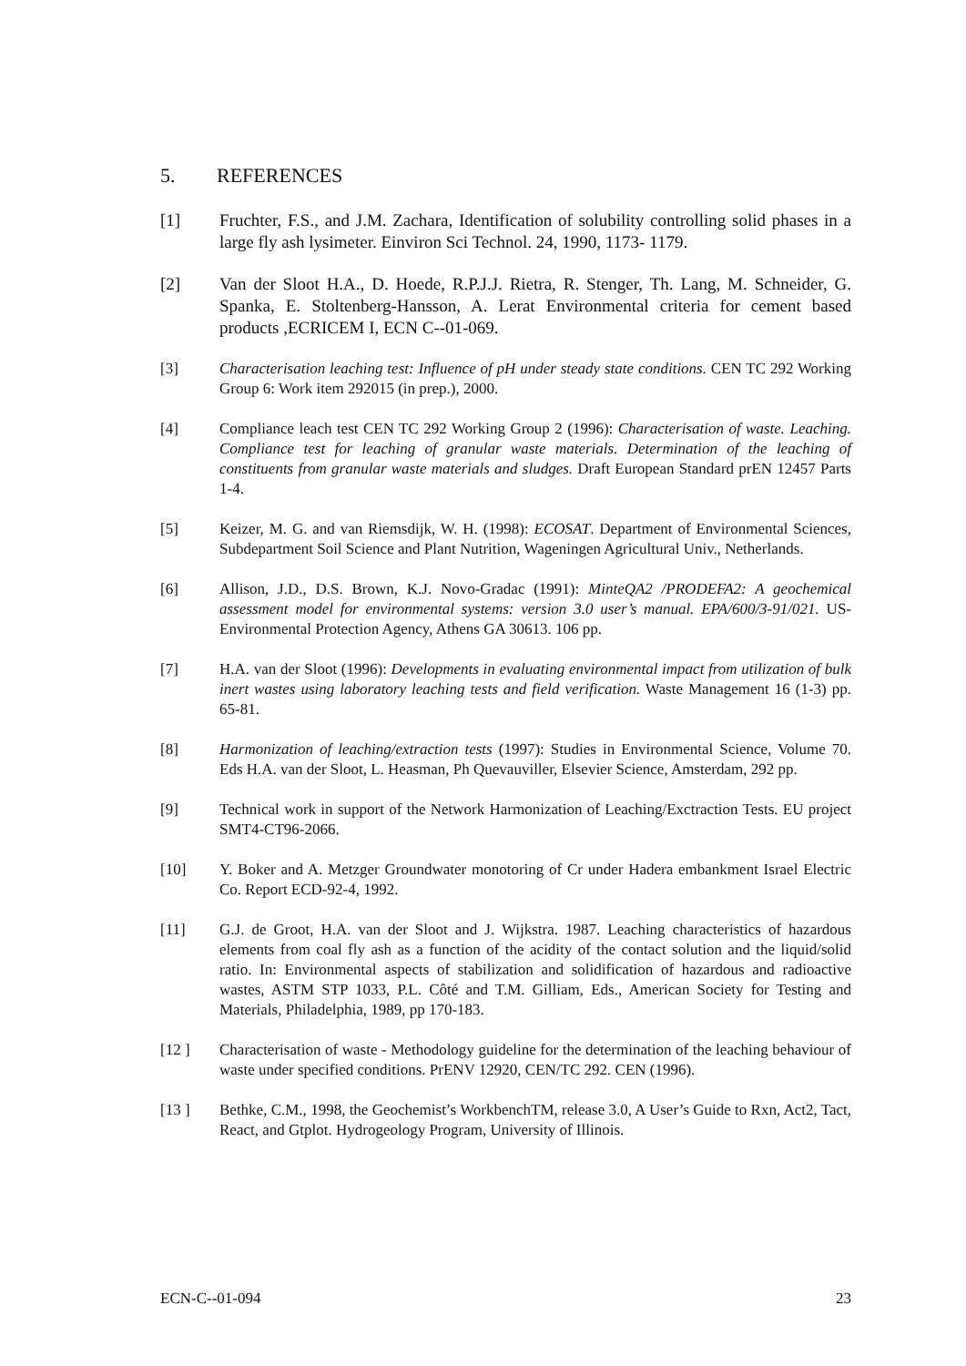5. REFERENCES
[1] Fruchter, F.S., and J.M. Zachara, Identification of solubility controlling solid phases in a large fly ash lysimeter. Einviron Sci Technol. 24, 1990, 1173- 1179.
[2] Van der Sloot H.A., D. Hoede, R.P.J.J. Rietra, R. Stenger, Th. Lang, M. Schneider, G. Spanka, E. Stoltenberg-Hansson, A. Lerat Environmental criteria for cement based products ,ECRICEM I, ECN C--01-069.
[3] Characterisation leaching test: Influence of pH under steady state conditions. CEN TC 292 Working Group 6: Work item 292015 (in prep.), 2000.
[4] Compliance leach test CEN TC 292 Working Group 2 (1996): Characterisation of waste. Leaching. Compliance test for leaching of granular waste materials. Determination of the leaching of constituents from granular waste materials and sludges. Draft European Standard prEN 12457 Parts 1-4.
[5] Keizer, M. G. and van Riemsdijk, W. H. (1998): ECOSAT. Department of Environmental Sciences, Subdepartment Soil Science and Plant Nutrition, Wageningen Agricultural Univ., Netherlands.
[6] Allison, J.D., D.S. Brown, K.J. Novo-Gradac (1991): MinteQA2 /PRODEFA2: A geochemical assessment model for environmental systems: version 3.0 user’s manual. EPA/600/3-91/021. US-Environmental Protection Agency, Athens GA 30613. 106 pp.
[7] H.A. van der Sloot (1996): Developments in evaluating environmental impact from utilization of bulk inert wastes using laboratory leaching tests and field verification. Waste Management 16 (1-3) pp. 65-81.
[8] Harmonization of leaching/extraction tests (1997): Studies in Environmental Science, Volume 70. Eds H.A. van der Sloot, L. Heasman, Ph Quevauviller, Elsevier Science, Amsterdam, 292 pp.
[9] Technical work in support of the Network Harmonization of Leaching/Exctraction Tests. EU project SMT4-CT96-2066.
[10] Y. Boker and A. Metzger Groundwater monotoring of Cr under Hadera embankment Israel Electric Co. Report ECD-92-4, 1992.
[11] G.J. de Groot, H.A. van der Sloot and J. Wijkstra. 1987. Leaching characteristics of hazardous elements from coal fly ash as a function of the acidity of the contact solution and the liquid/solid ratio. In: Environmental aspects of stabilization and solidification of hazardous and radioactive wastes, ASTM STP 1033, P.L. Côté and T.M. Gilliam, Eds., American Society for Testing and Materials, Philadelphia, 1989, pp 170-183.
[12 ] Characterisation of waste - Methodology guideline for the determination of the leaching behaviour of waste under specified conditions. PrENV 12920, CEN/TC 292. CEN (1996).
[13 ] Bethke, C.M., 1998, the Geochemist’s WorkbenchTM, release 3.0, A User’s Guide to Rxn, Act2, Tact, React, and Gtplot. Hydrogeology Program, University of Illinois.
ECN-C--01-094 23